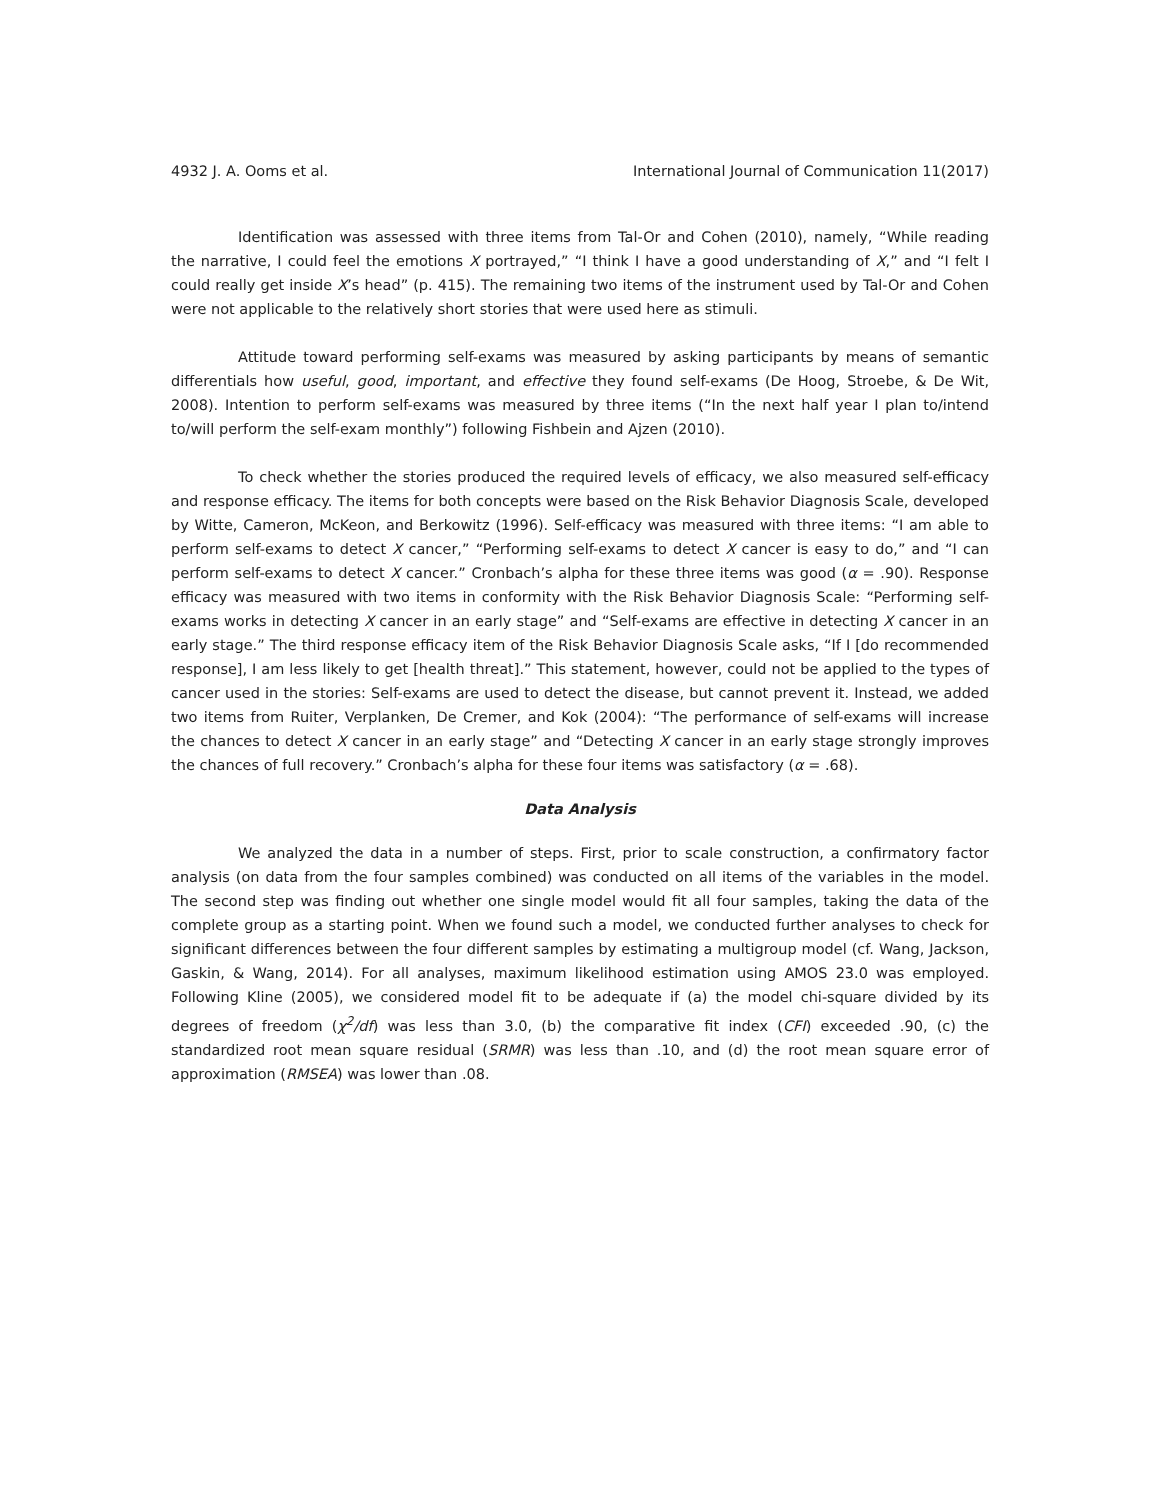4932 J. A. Ooms et al. International Journal of Communication 11(2017)
Identification was assessed with three items from Tal-Or and Cohen (2010), namely, “While reading the narrative, I could feel the emotions X portrayed,” “I think I have a good understanding of X,” and “I felt I could really get inside X’s head” (p. 415). The remaining two items of the instrument used by Tal-Or and Cohen were not applicable to the relatively short stories that were used here as stimuli.
Attitude toward performing self-exams was measured by asking participants by means of semantic differentials how useful, good, important, and effective they found self-exams (De Hoog, Stroebe, & De Wit, 2008). Intention to perform self-exams was measured by three items (“In the next half year I plan to/intend to/will perform the self-exam monthly”) following Fishbein and Ajzen (2010).
To check whether the stories produced the required levels of efficacy, we also measured self-efficacy and response efficacy. The items for both concepts were based on the Risk Behavior Diagnosis Scale, developed by Witte, Cameron, McKeon, and Berkowitz (1996). Self-efficacy was measured with three items: “I am able to perform self-exams to detect X cancer,” “Performing self-exams to detect X cancer is easy to do,” and “I can perform self-exams to detect X cancer.” Cronbach’s alpha for these three items was good (α = .90). Response efficacy was measured with two items in conformity with the Risk Behavior Diagnosis Scale: “Performing self-exams works in detecting X cancer in an early stage” and “Self-exams are effective in detecting X cancer in an early stage.” The third response efficacy item of the Risk Behavior Diagnosis Scale asks, “If I [do recommended response], I am less likely to get [health threat].” This statement, however, could not be applied to the types of cancer used in the stories: Self-exams are used to detect the disease, but cannot prevent it. Instead, we added two items from Ruiter, Verplanken, De Cremer, and Kok (2004): “The performance of self-exams will increase the chances to detect X cancer in an early stage” and “Detecting X cancer in an early stage strongly improves the chances of full recovery.” Cronbach’s alpha for these four items was satisfactory (α = .68).
Data Analysis
We analyzed the data in a number of steps. First, prior to scale construction, a confirmatory factor analysis (on data from the four samples combined) was conducted on all items of the variables in the model. The second step was finding out whether one single model would fit all four samples, taking the data of the complete group as a starting point. When we found such a model, we conducted further analyses to check for significant differences between the four different samples by estimating a multigroup model (cf. Wang, Jackson, Gaskin, & Wang, 2014). For all analyses, maximum likelihood estimation using AMOS 23.0 was employed. Following Kline (2005), we considered model fit to be adequate if (a) the model chi-square divided by its degrees of freedom (χ<sup>2</sup>/df) was less than 3.0, (b) the comparative fit index (CFI) exceeded .90, (c) the standardized root mean square residual (SRMR) was less than .10, and (d) the root mean square error of approximation (RMSEA) was lower than .08.